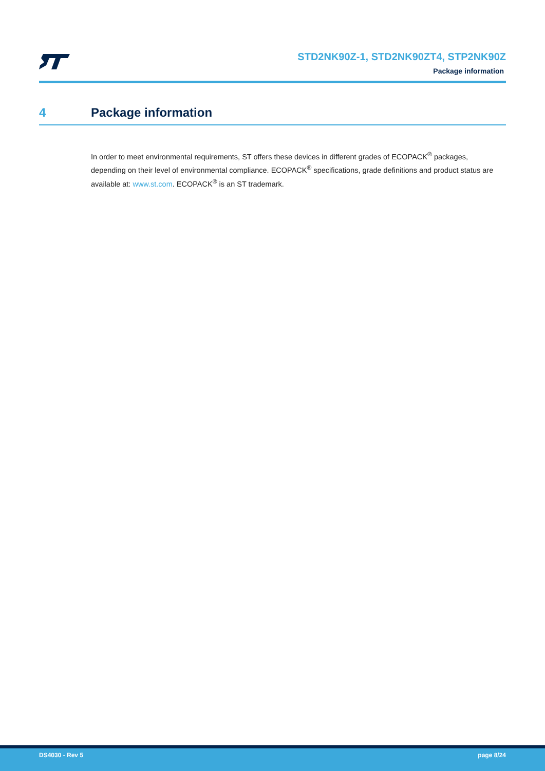STD2NK90Z-1, STD2NK90ZT4, STP2NK90Z
Package information
4 Package information
In order to meet environmental requirements, ST offers these devices in different grades of ECOPACK<sup>®</sup> packages, depending on their level of environmental compliance. ECOPACK<sup>®</sup> specifications, grade definitions and product status are available at: www.st.com. ECOPACK<sup>®</sup> is an ST trademark.
DS4030 - Rev 5 page 8/24